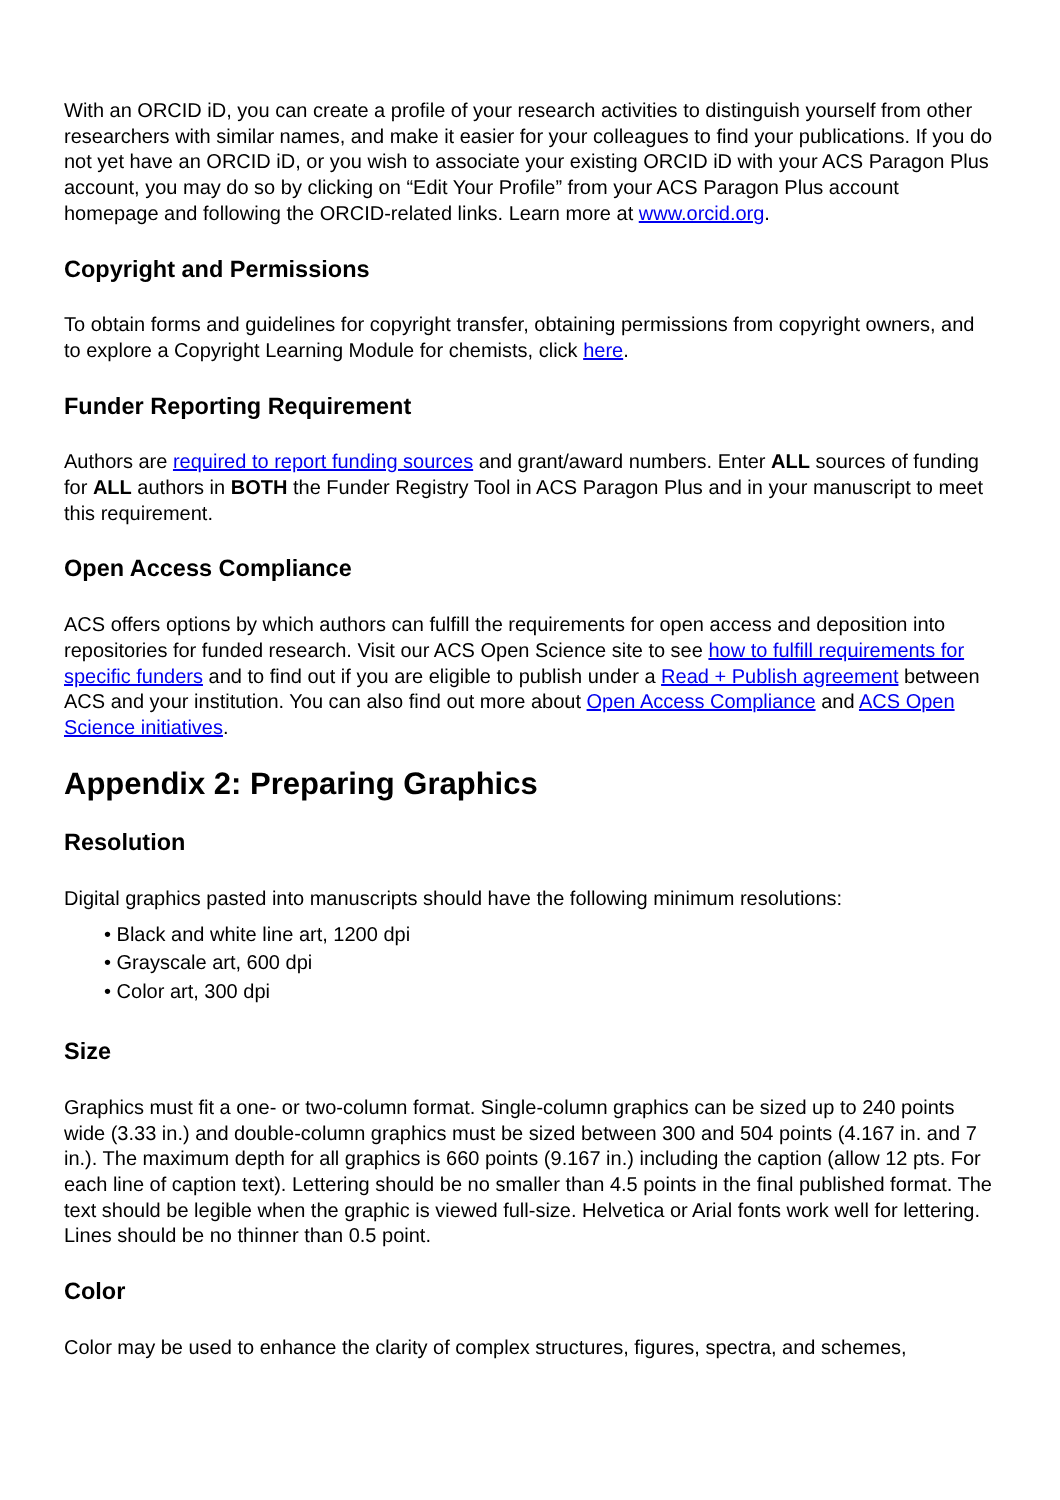With an ORCID iD, you can create a profile of your research activities to distinguish yourself from other researchers with similar names, and make it easier for your colleagues to find your publications. If you do not yet have an ORCID iD, or you wish to associate your existing ORCID iD with your ACS Paragon Plus account, you may do so by clicking on “Edit Your Profile” from your ACS Paragon Plus account homepage and following the ORCID-related links. Learn more at www.orcid.org.
Copyright and Permissions
To obtain forms and guidelines for copyright transfer, obtaining permissions from copyright owners, and to explore a Copyright Learning Module for chemists, click here.
Funder Reporting Requirement
Authors are required to report funding sources and grant/award numbers. Enter ALL sources of funding for ALL authors in BOTH the Funder Registry Tool in ACS Paragon Plus and in your manuscript to meet this requirement.
Open Access Compliance
ACS offers options by which authors can fulfill the requirements for open access and deposition into repositories for funded research. Visit our ACS Open Science site to see how to fulfill requirements for specific funders and to find out if you are eligible to publish under a Read + Publish agreement between ACS and your institution. You can also find out more about Open Access Compliance and ACS Open Science initiatives.
Appendix 2: Preparing Graphics
Resolution
Digital graphics pasted into manuscripts should have the following minimum resolutions:
• Black and white line art, 1200 dpi
• Grayscale art, 600 dpi
• Color art, 300 dpi
Size
Graphics must fit a one- or two-column format. Single-column graphics can be sized up to 240 points wide (3.33 in.) and double-column graphics must be sized between 300 and 504 points (4.167 in. and 7 in.). The maximum depth for all graphics is 660 points (9.167 in.) including the caption (allow 12 pts. For each line of caption text). Lettering should be no smaller than 4.5 points in the final published format. The text should be legible when the graphic is viewed full-size. Helvetica or Arial fonts work well for lettering. Lines should be no thinner than 0.5 point.
Color
Color may be used to enhance the clarity of complex structures, figures, spectra, and schemes,